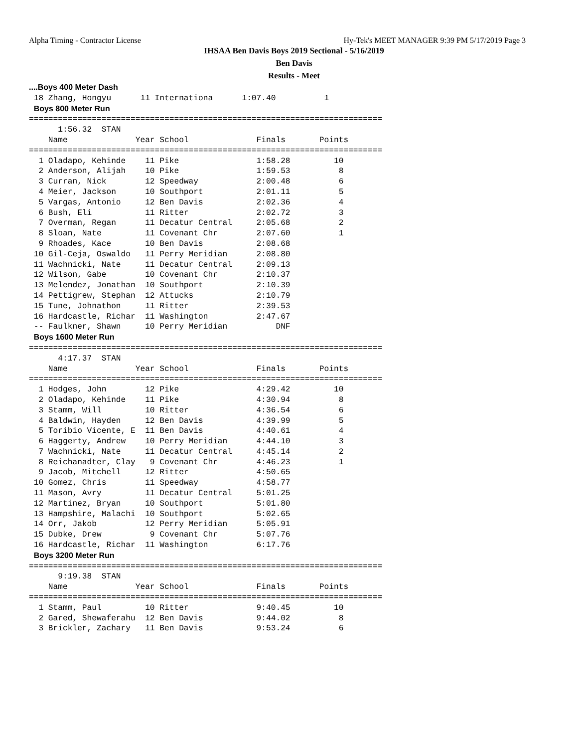Alpha Timing - Contractor License
Hy-Tek's MEET MANAGER 9:39 PM 5/17/2019 Page 3
IHSAA Ben Davis Boys 2019 Sectional - 5/16/2019
Ben Davis
Results - Meet
....Boys 400 Meter Dash
 18 Zhang, Hongyu      11 Internationa      1:07.40          1
 Boys 800 Meter Run
=========================================================================
      1:56.32  STAN
    Name              Year School              Finals       Points
=========================================================================
  1 Oladapo, Kehinde    11 Pike                1:58.28         10
  2 Anderson, Alijah    10 Pike                1:59.53          8
  3 Curran, Nick        12 Speedway            2:00.48          6
  4 Meier, Jackson      10 Southport           2:01.11          5
  5 Vargas, Antonio     12 Ben Davis           2:02.36          4
  6 Bush, Eli           11 Ritter              2:02.72          3
  7 Overman, Regan      11 Decatur Central     2:05.68          2
  8 Sloan, Nate         11 Covenant Chr        2:07.60          1
  9 Rhoades, Kace       10 Ben Davis           2:08.68
 10 Gil-Ceja, Oswaldo   11 Perry Meridian      2:08.80
 11 Wachnicki, Nate     11 Decatur Central     2:09.13
 12 Wilson, Gabe        10 Covenant Chr        2:10.37
 13 Melendez, Jonathan  10 Southport           2:10.39
 14 Pettigrew, Stephan  12 Attucks             2:10.79
 15 Tune, Johnathon     11 Ritter              2:39.53
 16 Hardcastle, Richar  11 Washington          2:47.67
 -- Faulkner, Shawn     10 Perry Meridian          DNF
 Boys 1600 Meter Run
=========================================================================
      4:17.37  STAN
    Name              Year School              Finals       Points
=========================================================================
  1 Hodges, John        12 Pike                4:29.42         10
  2 Oladapo, Kehinde    11 Pike                4:30.94          8
  3 Stamm, Will         10 Ritter              4:36.54          6
  4 Baldwin, Hayden     12 Ben Davis           4:39.99          5
  5 Toribio Vicente, E  11 Ben Davis           4:40.61          4
  6 Haggerty, Andrew    10 Perry Meridian      4:44.10          3
  7 Wachnicki, Nate     11 Decatur Central     4:45.14          2
  8 Reichanadter, Clay   9 Covenant Chr        4:46.23          1
  9 Jacob, Mitchell     12 Ritter              4:50.65
 10 Gomez, Chris        11 Speedway            4:58.77
 11 Mason, Avry         11 Decatur Central     5:01.25
 12 Martinez, Bryan     10 Southport           5:01.80
 13 Hampshire, Malachi  10 Southport           5:02.65
 14 Orr, Jakob          12 Perry Meridian      5:05.91
 15 Dubke, Drew          9 Covenant Chr        5:07.76
 16 Hardcastle, Richar  11 Washington          6:17.76
 Boys 3200 Meter Run
=========================================================================
      9:19.38  STAN
    Name              Year School              Finals       Points
=========================================================================
  1 Stamm, Paul         10 Ritter              9:40.45         10
  2 Gared, Shewaferahu  12 Ben Davis           9:44.02          8
  3 Brickler, Zachary   11 Ben Davis           9:53.24          6